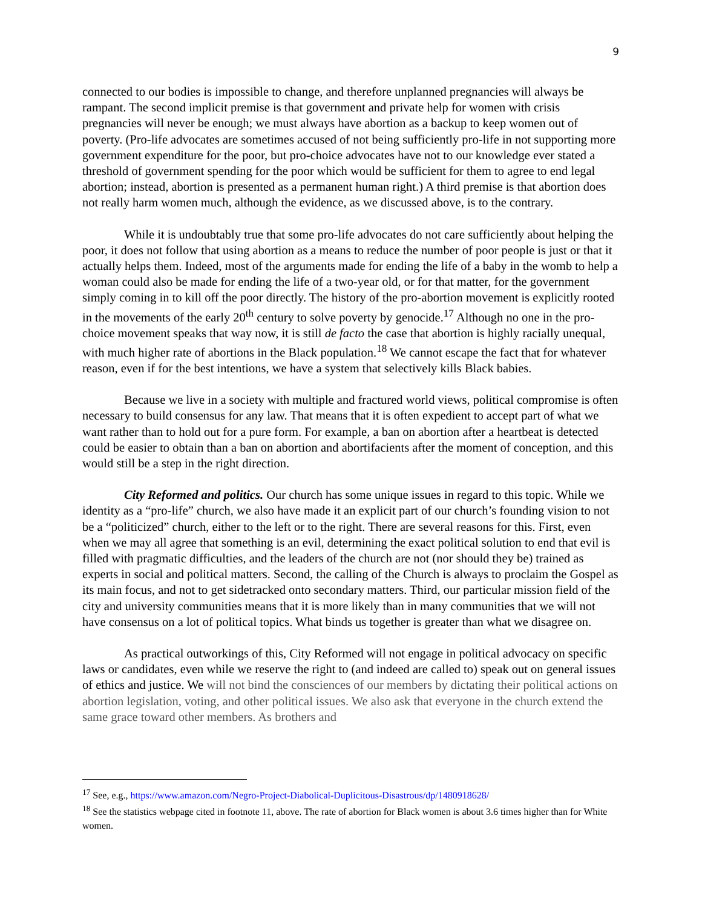9
connected to our bodies is impossible to change, and therefore unplanned pregnancies will always be rampant. The second implicit premise is that government and private help for women with crisis pregnancies will never be enough; we must always have abortion as a backup to keep women out of poverty. (Pro-life advocates are sometimes accused of not being sufficiently pro-life in not supporting more government expenditure for the poor, but pro-choice advocates have not to our knowledge ever stated a threshold of government spending for the poor which would be sufficient for them to agree to end legal abortion; instead, abortion is presented as a permanent human right.) A third premise is that abortion does not really harm women much, although the evidence, as we discussed above, is to the contrary.
While it is undoubtably true that some pro-life advocates do not care sufficiently about helping the poor, it does not follow that using abortion as a means to reduce the number of poor people is just or that it actually helps them. Indeed, most of the arguments made for ending the life of a baby in the womb to help a woman could also be made for ending the life of a two-year old, or for that matter, for the government simply coming in to kill off the poor directly. The history of the pro-abortion movement is explicitly rooted in the movements of the early 20<sup>th</sup> century to solve poverty by genocide.<sup>17</sup> Although no one in the pro-choice movement speaks that way now, it is still de facto the case that abortion is highly racially unequal, with much higher rate of abortions in the Black population.<sup>18</sup> We cannot escape the fact that for whatever reason, even if for the best intentions, we have a system that selectively kills Black babies.
Because we live in a society with multiple and fractured world views, political compromise is often necessary to build consensus for any law. That means that it is often expedient to accept part of what we want rather than to hold out for a pure form. For example, a ban on abortion after a heartbeat is detected could be easier to obtain than a ban on abortion and abortifacients after the moment of conception, and this would still be a step in the right direction.
City Reformed and politics. Our church has some unique issues in regard to this topic. While we identity as a “pro-life” church, we also have made it an explicit part of our church’s founding vision to not be a “politicized” church, either to the left or to the right. There are several reasons for this. First, even when we may all agree that something is an evil, determining the exact political solution to end that evil is filled with pragmatic difficulties, and the leaders of the church are not (nor should they be) trained as experts in social and political matters. Second, the calling of the Church is always to proclaim the Gospel as its main focus, and not to get sidetracked onto secondary matters. Third, our particular mission field of the city and university communities means that it is more likely than in many communities that we will not have consensus on a lot of political topics. What binds us together is greater than what we disagree on.
As practical outworkings of this, City Reformed will not engage in political advocacy on specific laws or candidates, even while we reserve the right to (and indeed are called to) speak out on general issues of ethics and justice. We will not bind the consciences of our members by dictating their political actions on abortion legislation, voting, and other political issues. We also ask that everyone in the church extend the same grace toward other members. As brothers and
<sup>17</sup> See, e.g., https://www.amazon.com/Negro-Project-Diabolical-Duplicitous-Disastrous/dp/1480918628/
<sup>18</sup> See the statistics webpage cited in footnote 11, above. The rate of abortion for Black women is about 3.6 times higher than for White women.